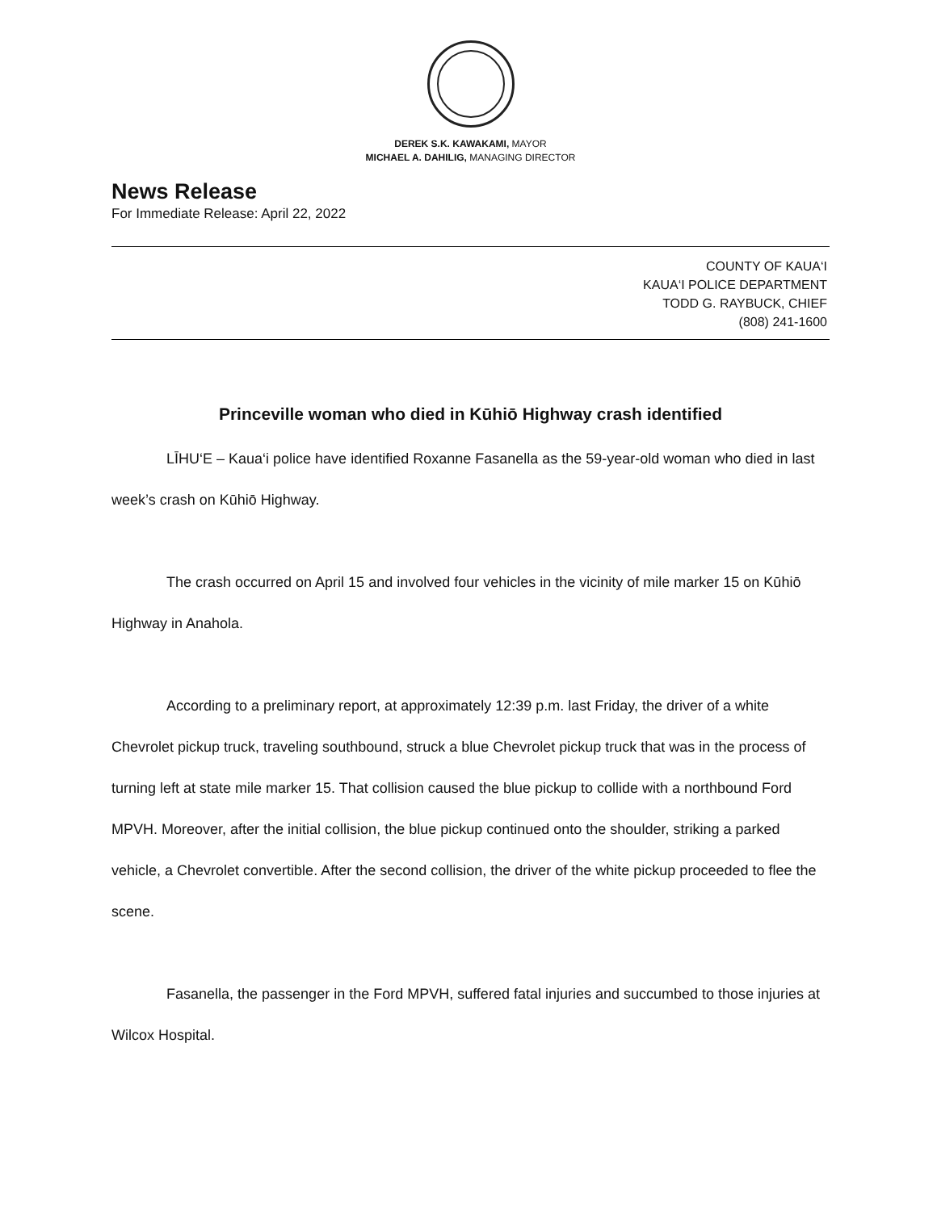DEREK S.K. KAWAKAMI, MAYOR
MICHAEL A. DAHILIG, MANAGING DIRECTOR
News Release
For Immediate Release: April 22, 2022
COUNTY OF KAUA‘I
KAUA‘I POLICE DEPARTMENT
TODD G. RAYBUCK, CHIEF
(808) 241-1600
Princeville woman who died in Kūhiō Highway crash identified
LĪHU‘E – Kaua‘i police have identified Roxanne Fasanella as the 59-year-old woman who died in last week’s crash on Kūhiō Highway.
The crash occurred on April 15 and involved four vehicles in the vicinity of mile marker 15 on Kūhiō Highway in Anahola.
According to a preliminary report, at approximately 12:39 p.m. last Friday, the driver of a white Chevrolet pickup truck, traveling southbound, struck a blue Chevrolet pickup truck that was in the process of turning left at state mile marker 15. That collision caused the blue pickup to collide with a northbound Ford MPVH. Moreover, after the initial collision, the blue pickup continued onto the shoulder, striking a parked vehicle, a Chevrolet convertible. After the second collision, the driver of the white pickup proceeded to flee the scene.
Fasanella, the passenger in the Ford MPVH, suffered fatal injuries and succumbed to those injuries at Wilcox Hospital.